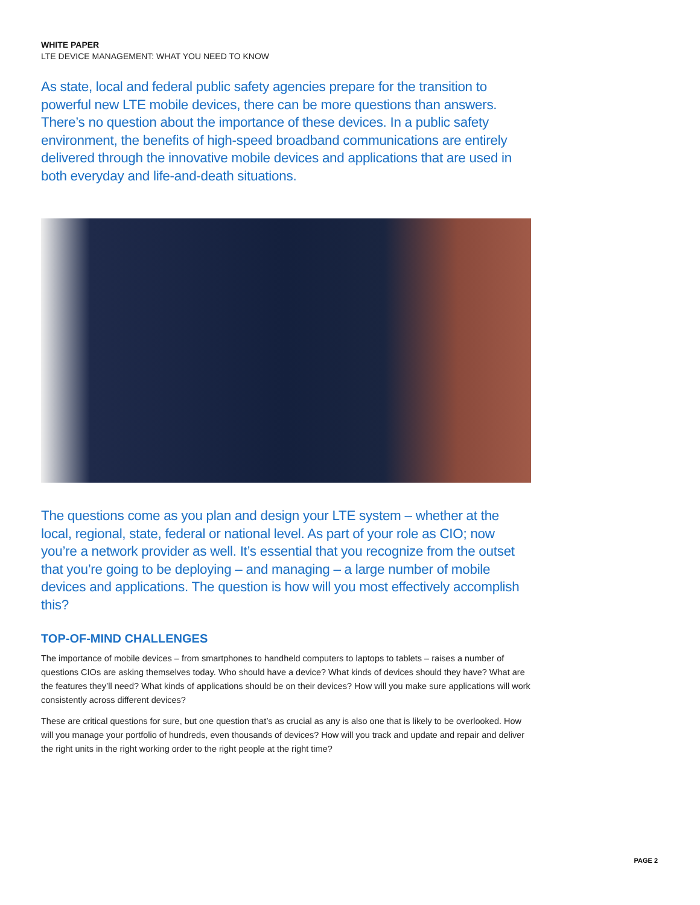WHITE PAPER
LTE DEVICE MANAGEMENT: WHAT YOU NEED TO KNOW
As state, local and federal public safety agencies prepare for the transition to powerful new LTE mobile devices, there can be more questions than answers. There’s no question about the importance of these devices. In a public safety environment, the benefits of high-speed broadband communications are entirely delivered through the innovative mobile devices and applications that are used in both everyday and life-and-death situations.
The questions come as you plan and design your LTE system – whether at the local, regional, state, federal or national level. As part of your role as CIO; now you’re a network provider as well. It’s essential that you recognize from the outset that you’re going to be deploying – and managing – a large number of mobile devices and applications. The question is how will you most effectively accomplish this?
TOP-OF-MIND CHALLENGES
The importance of mobile devices – from smartphones to handheld computers to laptops to tablets – raises a number of questions CIOs are asking themselves today. Who should have a device? What kinds of devices should they have? What are the features they’ll need? What kinds of applications should be on their devices? How will you make sure applications will work consistently across different devices?
These are critical questions for sure, but one question that’s as crucial as any is also one that is likely to be overlooked. How will you manage your portfolio of hundreds, even thousands of devices? How will you track and update and repair and deliver the right units in the right working order to the right people at the right time?
PAGE 2